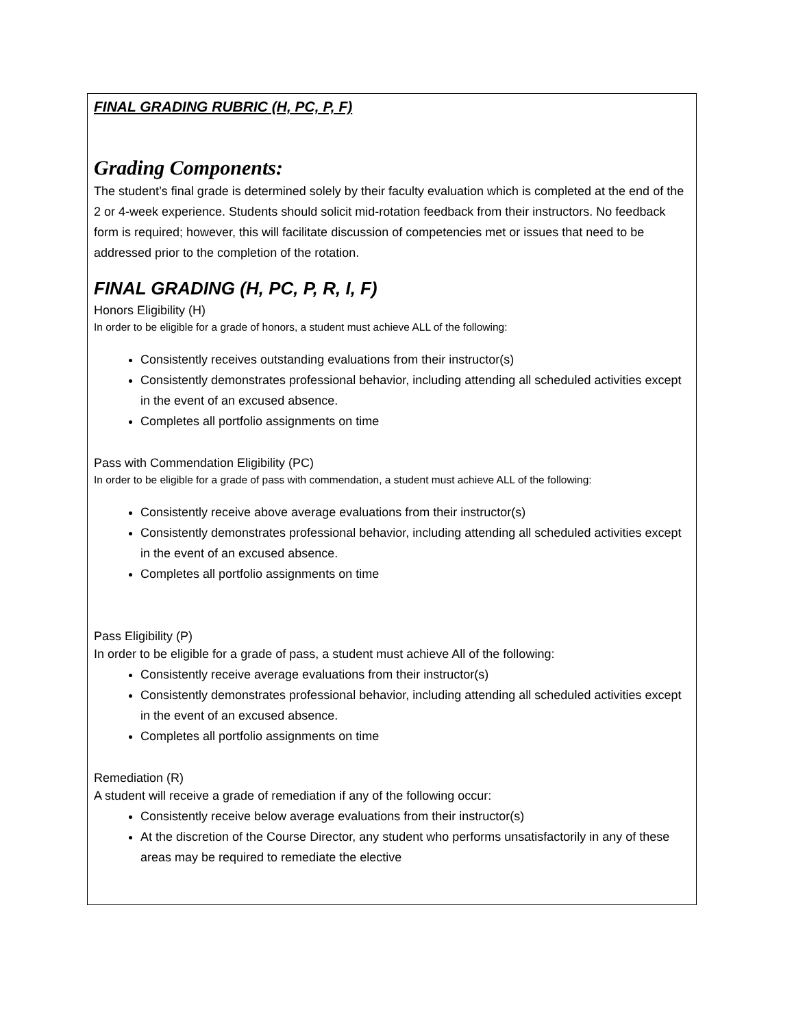FINAL GRADING RUBRIC (H, PC, P, F)
Grading Components:
The student’s final grade is determined solely by their faculty evaluation which is completed at the end of the 2 or 4-week experience. Students should solicit mid-rotation feedback from their instructors. No feedback form is required; however, this will facilitate discussion of competencies met or issues that need to be addressed prior to the completion of the rotation.
FINAL GRADING (H, PC, P, R, I, F)
Honors Eligibility (H)
In order to be eligible for a grade of honors, a student must achieve ALL of the following:
Consistently receives outstanding evaluations from their instructor(s)
Consistently demonstrates professional behavior, including attending all scheduled activities except in the event of an excused absence.
Completes all portfolio assignments on time
Pass with Commendation Eligibility (PC)
In order to be eligible for a grade of pass with commendation, a student must achieve ALL of the following:
Consistently receive above average evaluations from their instructor(s)
Consistently demonstrates professional behavior, including attending all scheduled activities except in the event of an excused absence.
Completes all portfolio assignments on time
Pass Eligibility (P)
In order to be eligible for a grade of pass, a student must achieve All of the following:
Consistently receive average evaluations from their instructor(s)
Consistently demonstrates professional behavior, including attending all scheduled activities except in the event of an excused absence.
Completes all portfolio assignments on time
Remediation (R)
A student will receive a grade of remediation if any of the following occur:
Consistently receive below average evaluations from their instructor(s)
At the discretion of the Course Director, any student who performs unsatisfactorily in any of these areas may be required to remediate the elective